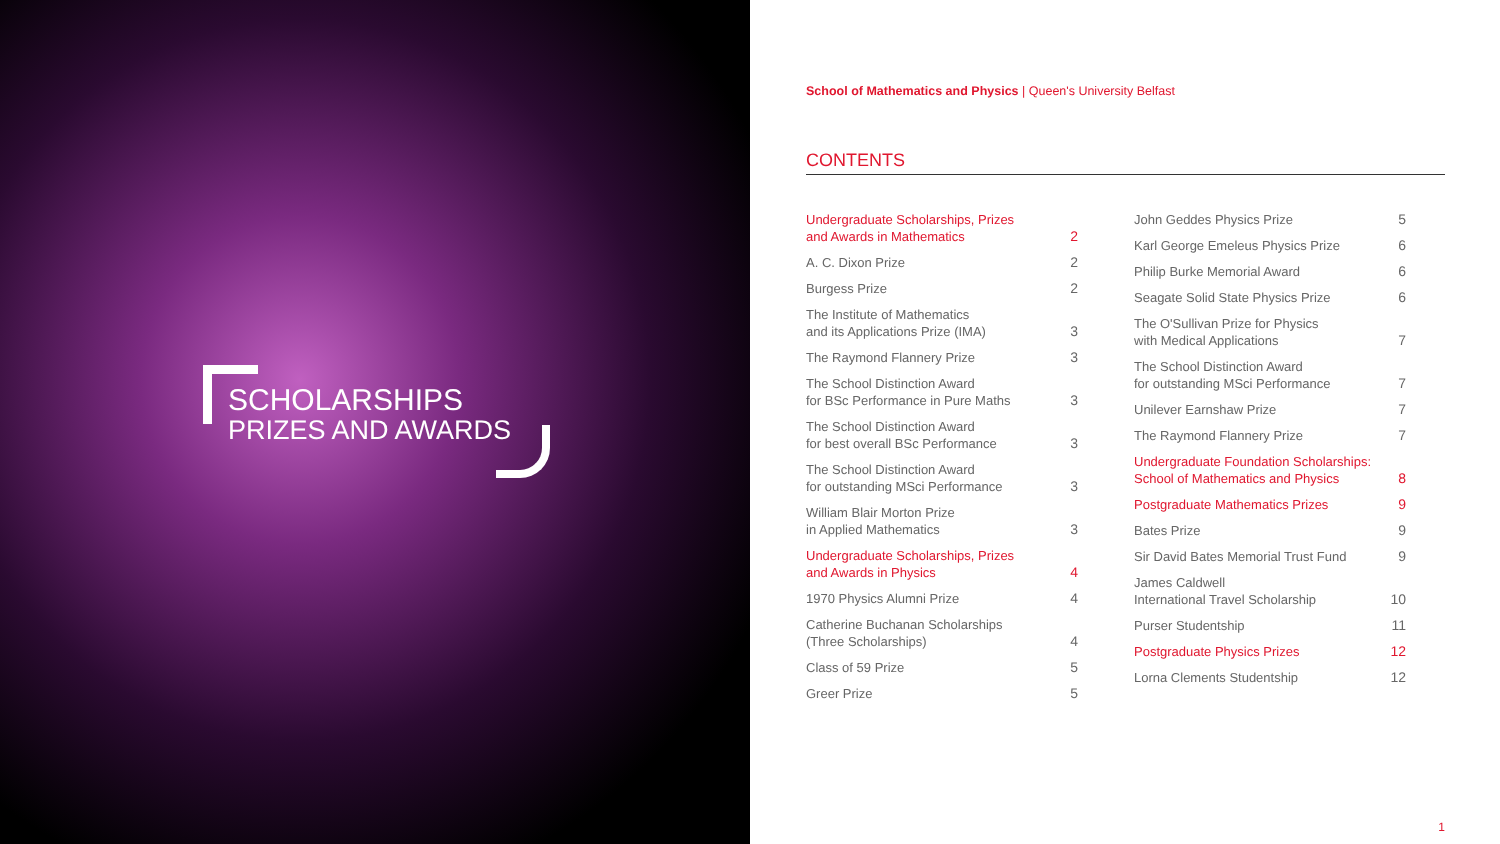SCHOLARSHIPS
PRIZES AND AWARDS
School of Mathematics and Physics | Queen's University Belfast
CONTENTS
Undergraduate Scholarships, Prizes
and Awards in Mathematics 2
A. C. Dixon Prize 2
Burgess Prize 2
The Institute of Mathematics
and its Applications Prize (IMA) 3
The Raymond Flannery Prize 3
The School Distinction Award
for BSc Performance in Pure Maths 3
The School Distinction Award
for best overall BSc Performance 3
The School Distinction Award
for outstanding MSci Performance 3
William Blair Morton Prize
in Applied Mathematics 3
Undergraduate Scholarships, Prizes
and Awards in Physics 4
1970 Physics Alumni Prize 4
Catherine Buchanan Scholarships
(Three Scholarships) 4
Class of 59 Prize 5
Greer Prize 5
John Geddes Physics Prize 5
Karl George Emeleus Physics Prize 6
Philip Burke Memorial Award 6
Seagate Solid State Physics Prize 6
The O'Sullivan Prize for Physics
with Medical Applications 7
The School Distinction Award
for outstanding MSci Performance 7
Unilever Earnshaw Prize 7
The Raymond Flannery Prize 7
Undergraduate Foundation Scholarships:
School of Mathematics and Physics 8
Postgraduate Mathematics Prizes 9
Bates Prize 9
Sir David Bates Memorial Trust Fund 9
James Caldwell
International Travel Scholarship 10
Purser Studentship 11
Postgraduate Physics Prizes 12
Lorna Clements Studentship 12
1